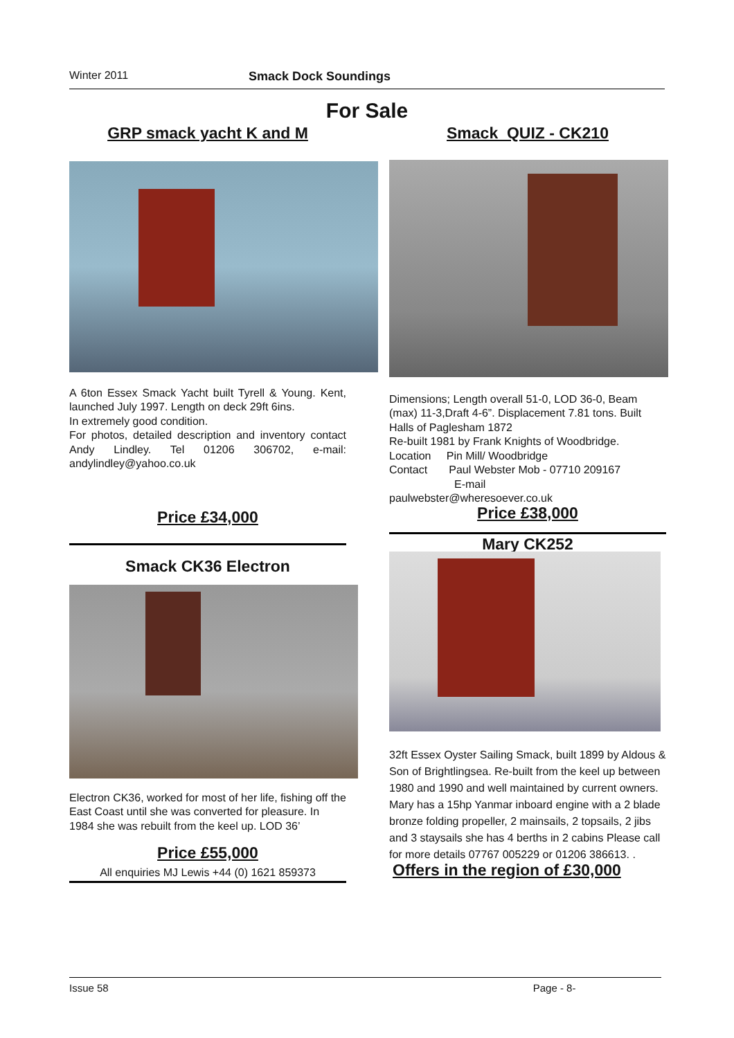Winter 2011 Smack Dock Soundings
For Sale
GRP smack yacht K and M
A 6ton Essex Smack Yacht built Tyrell & Young. Kent, launched July 1997. Length on deck 29ft 6ins.
In extremely good condition.
For photos, detailed description and inventory contact Andy Lindley. Tel 01206 306702, e-mail: andylindley@yahoo.co.uk
Price £34,000
Smack CK36 Electron
Electron CK36, worked for most of her life, fishing off the East Coast until she was converted for pleasure. In 1984 she was rebuilt from the keel up. LOD 36’
Price £55,000
All enquiries MJ Lewis +44 (0) 1621 859373
Smack QUIZ - CK210
Dimensions; Length overall 51-0, LOD 36-0, Beam (max) 11-3,Draft 4-6”. Displacement 7.81 tons. Built Halls of Paglesham 1872
Re-built 1981 by Frank Knights of Woodbridge.
Location Pin Mill/ Woodbridge
Contact Paul Webster Mob - 07710 209167
E-mail
paulwebster@wheresoever.co.uk
Price £38,000
Mary CK252
32ft Essex Oyster Sailing Smack, built 1899 by Aldous & Son of Brightlingsea. Re-built from the keel up between 1980 and 1990 and well maintained by current owners. Mary has a 15hp Yanmar inboard engine with a 2 blade bronze folding propeller, 2 mainsails, 2 topsails, 2 jibs and 3 staysails she has 4 berths in 2 cabins Please call for more details 07767 005229 or 01206 386613. .
Offers in the region of £30,000
Issue 58 Page - 8-